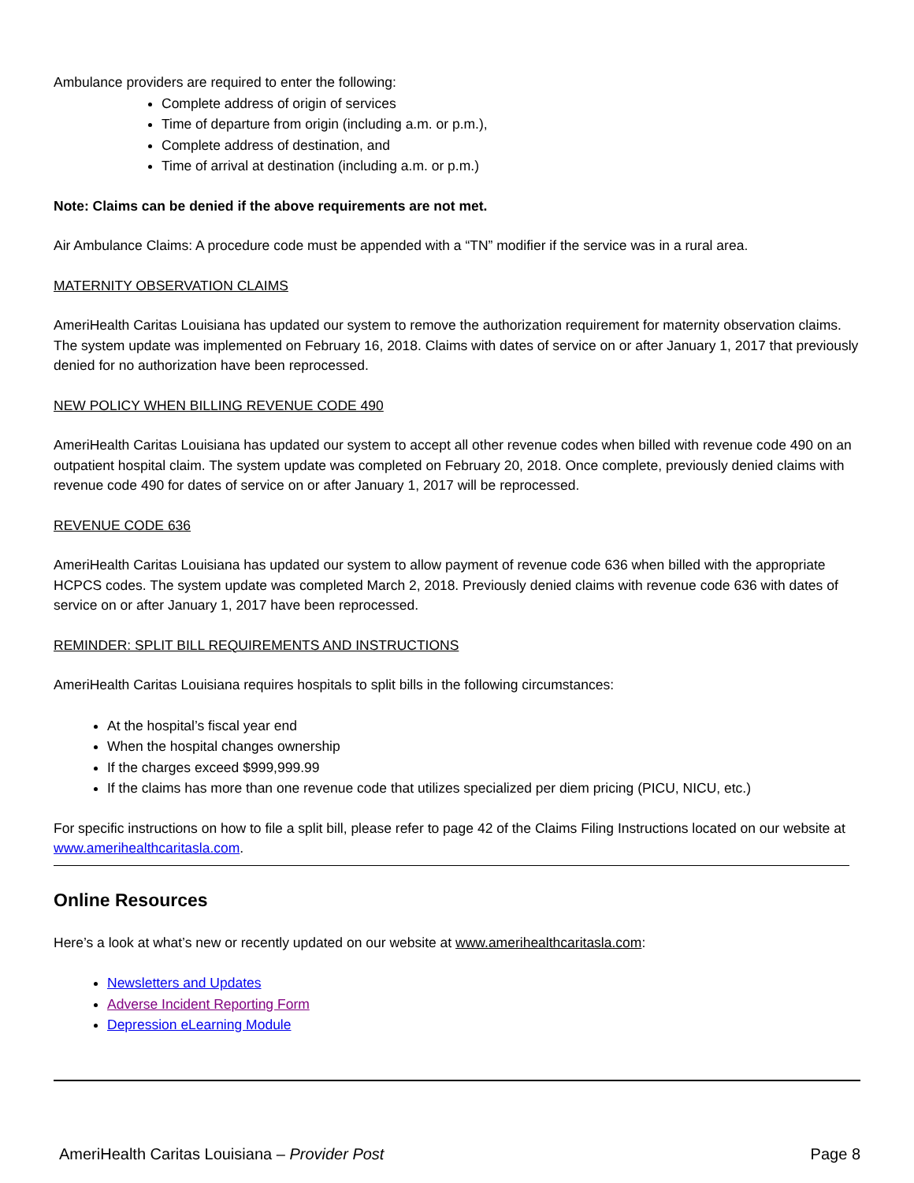Ambulance providers are required to enter the following:
Complete address of origin of services
Time of departure from origin (including a.m. or p.m.),
Complete address of destination, and
Time of arrival at destination (including a.m. or p.m.)
Note: Claims can be denied if the above requirements are not met.
Air Ambulance Claims: A procedure code must be appended with a “TN” modifier if the service was in a rural area.
MATERNITY OBSERVATION CLAIMS
AmeriHealth Caritas Louisiana has updated our system to remove the authorization requirement for maternity observation claims. The system update was implemented on February 16, 2018. Claims with dates of service on or after January 1, 2017 that previously denied for no authorization have been reprocessed.
NEW POLICY WHEN BILLING REVENUE CODE 490
AmeriHealth Caritas Louisiana has updated our system to accept all other revenue codes when billed with revenue code 490 on an outpatient hospital claim. The system update was completed on February 20, 2018. Once complete, previously denied claims with revenue code 490 for dates of service on or after January 1, 2017 will be reprocessed.
REVENUE CODE 636
AmeriHealth Caritas Louisiana has updated our system to allow payment of revenue code 636 when billed with the appropriate HCPCS codes. The system update was completed March 2, 2018. Previously denied claims with revenue code 636 with dates of service on or after January 1, 2017 have been reprocessed.
REMINDER: SPLIT BILL REQUIREMENTS AND INSTRUCTIONS
AmeriHealth Caritas Louisiana requires hospitals to split bills in the following circumstances:
At the hospital’s fiscal year end
When the hospital changes ownership
If the charges exceed $999,999.99
If the claims has more than one revenue code that utilizes specialized per diem pricing (PICU, NICU, etc.)
For specific instructions on how to file a split bill, please refer to page 42 of the Claims Filing Instructions located on our website at www.amerihealthcaritasla.com.
Online Resources
Here’s a look at what’s new or recently updated on our website at www.amerihealthcaritasla.com:
Newsletters and Updates
Adverse Incident Reporting Form
Depression eLearning Module
AmeriHealth Caritas Louisiana – Provider Post Page 8